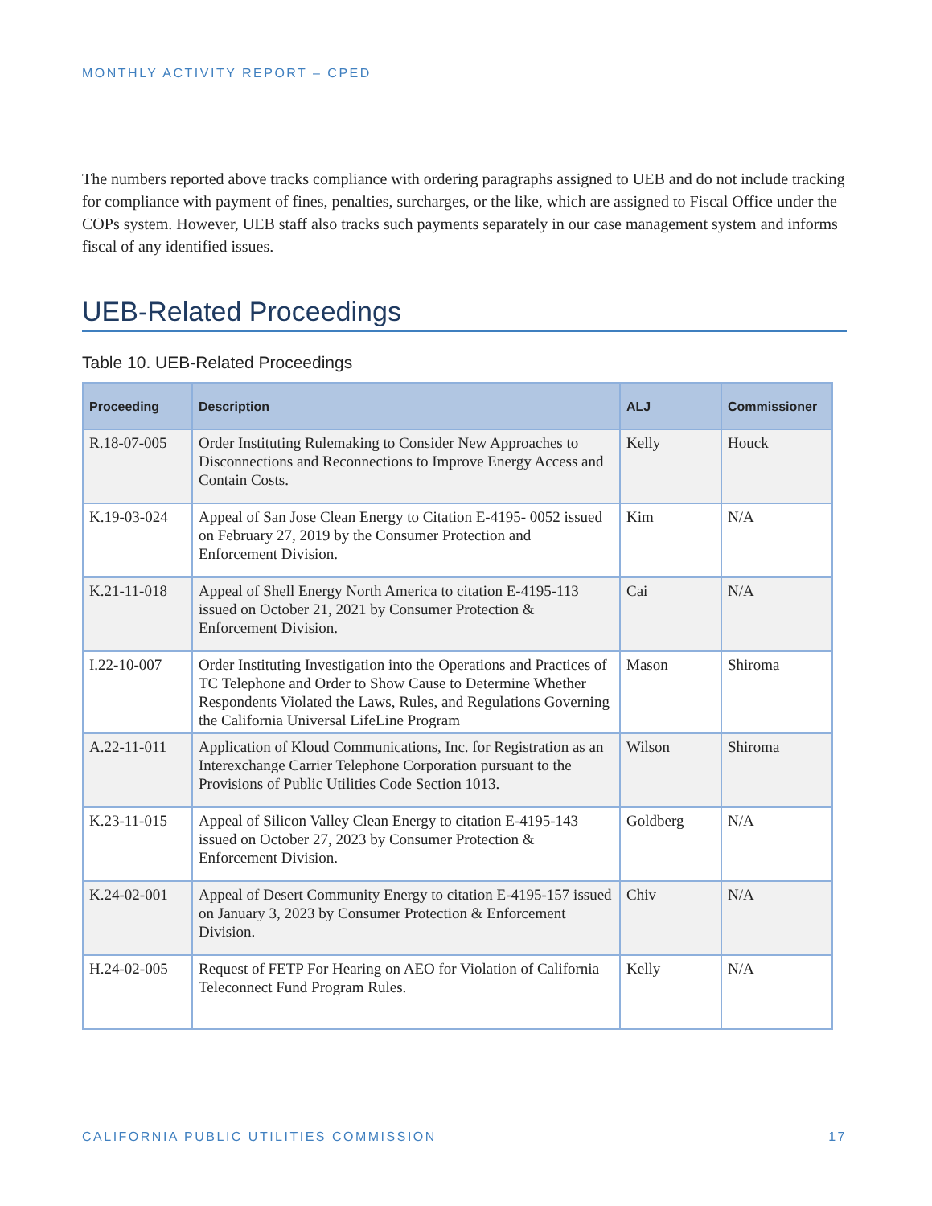MONTHLY ACTIVITY REPORT – CPED
The numbers reported above tracks compliance with ordering paragraphs assigned to UEB and do not include tracking for compliance with payment of fines, penalties, surcharges, or the like, which are assigned to Fiscal Office under the COPs system. However, UEB staff also tracks such payments separately in our case management system and informs fiscal of any identified issues.
UEB-Related Proceedings
Table 10. UEB-Related Proceedings
| Proceeding | Description | ALJ | Commissioner |
| --- | --- | --- | --- |
| R.18-07-005 | Order Instituting Rulemaking to Consider New Approaches to Disconnections and Reconnections to Improve Energy Access and Contain Costs. | Kelly | Houck |
| K.19-03-024 | Appeal of San Jose Clean Energy to Citation E-4195- 0052 issued on February 27, 2019 by the Consumer Protection and Enforcement Division. | Kim | N/A |
| K.21-11-018 | Appeal of Shell Energy North America to citation E-4195-113 issued on October 21, 2021 by Consumer Protection & Enforcement Division. | Cai | N/A |
| I.22-10-007 | Order Instituting Investigation into the Operations and Practices of TC Telephone and Order to Show Cause to Determine Whether Respondents Violated the Laws, Rules, and Regulations Governing the California Universal LifeLine Program | Mason | Shiroma |
| A.22-11-011 | Application of Kloud Communications, Inc. for Registration as an Interexchange Carrier Telephone Corporation pursuant to the Provisions of Public Utilities Code Section 1013. | Wilson | Shiroma |
| K.23-11-015 | Appeal of Silicon Valley Clean Energy to citation E-4195-143 issued on October 27, 2023 by Consumer Protection & Enforcement Division. | Goldberg | N/A |
| K.24-02-001 | Appeal of Desert Community Energy to citation E-4195-157 issued on January 3, 2023 by Consumer Protection & Enforcement Division. | Chiv | N/A |
| H.24-02-005 | Request of FETP For Hearing on AEO for Violation of California Teleconnect Fund Program Rules. | Kelly | N/A |
CALIFORNIA PUBLIC UTILITIES COMMISSION 17